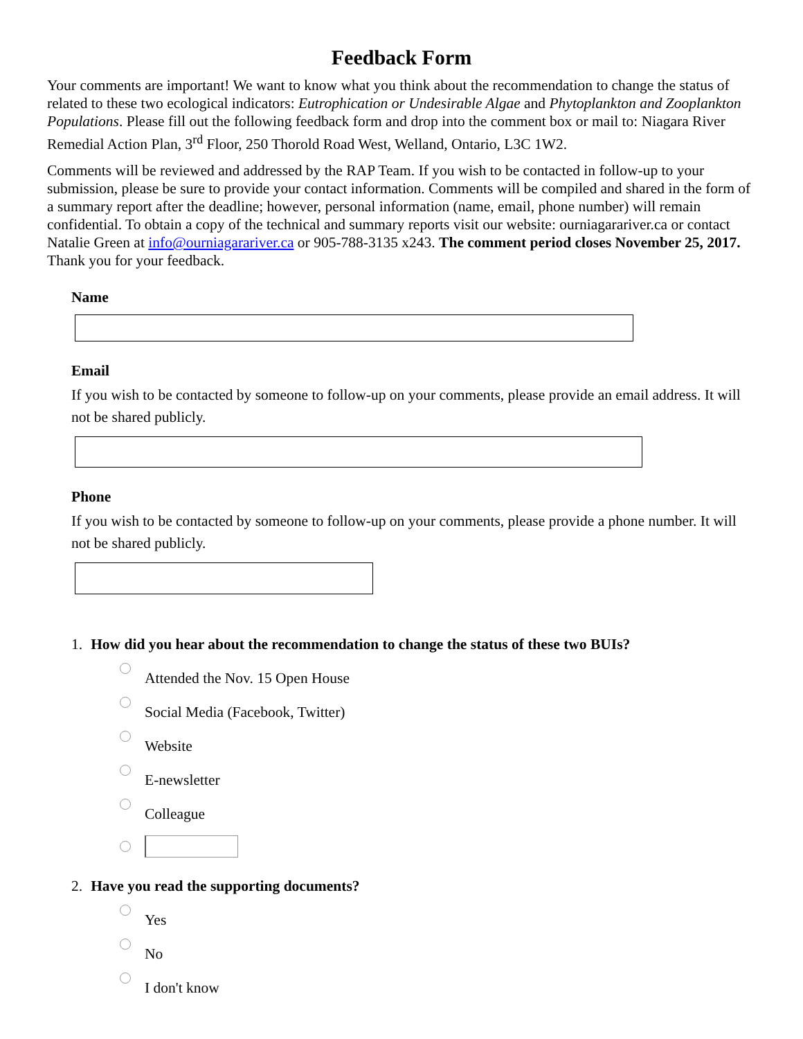Feedback Form
Your comments are important! We want to know what you think about the recommendation to change the status of related to these two ecological indicators: Eutrophication or Undesirable Algae and Phytoplankton and Zooplankton Populations. Please fill out the following feedback form and drop into the comment box or mail to: Niagara River Remedial Action Plan, 3<sup>rd</sup> Floor, 250 Thorold Road West, Welland, Ontario, L3C 1W2.
Comments will be reviewed and addressed by the RAP Team. If you wish to be contacted in follow-up to your submission, please be sure to provide your contact information. Comments will be compiled and shared in the form of a summary report after the deadline; however, personal information (name, email, phone number) will remain confidential. To obtain a copy of the technical and summary reports visit our website: ourniagarariver.ca or contact Natalie Green at info@ourniagarariver.ca or 905-788-3135 x243. The comment period closes November 25, 2017. Thank you for your feedback.
Name
Email
If you wish to be contacted by someone to follow-up on your comments, please provide an email address. It will not be shared publicly.
Phone
If you wish to be contacted by someone to follow-up on your comments, please provide a phone number. It will not be shared publicly.
1. How did you hear about the recommendation to change the status of these two BUIs?
Attended the Nov. 15 Open House
Social Media (Facebook, Twitter)
Website
E-newsletter
Colleague
2. Have you read the supporting documents?
Yes
No
I don't know